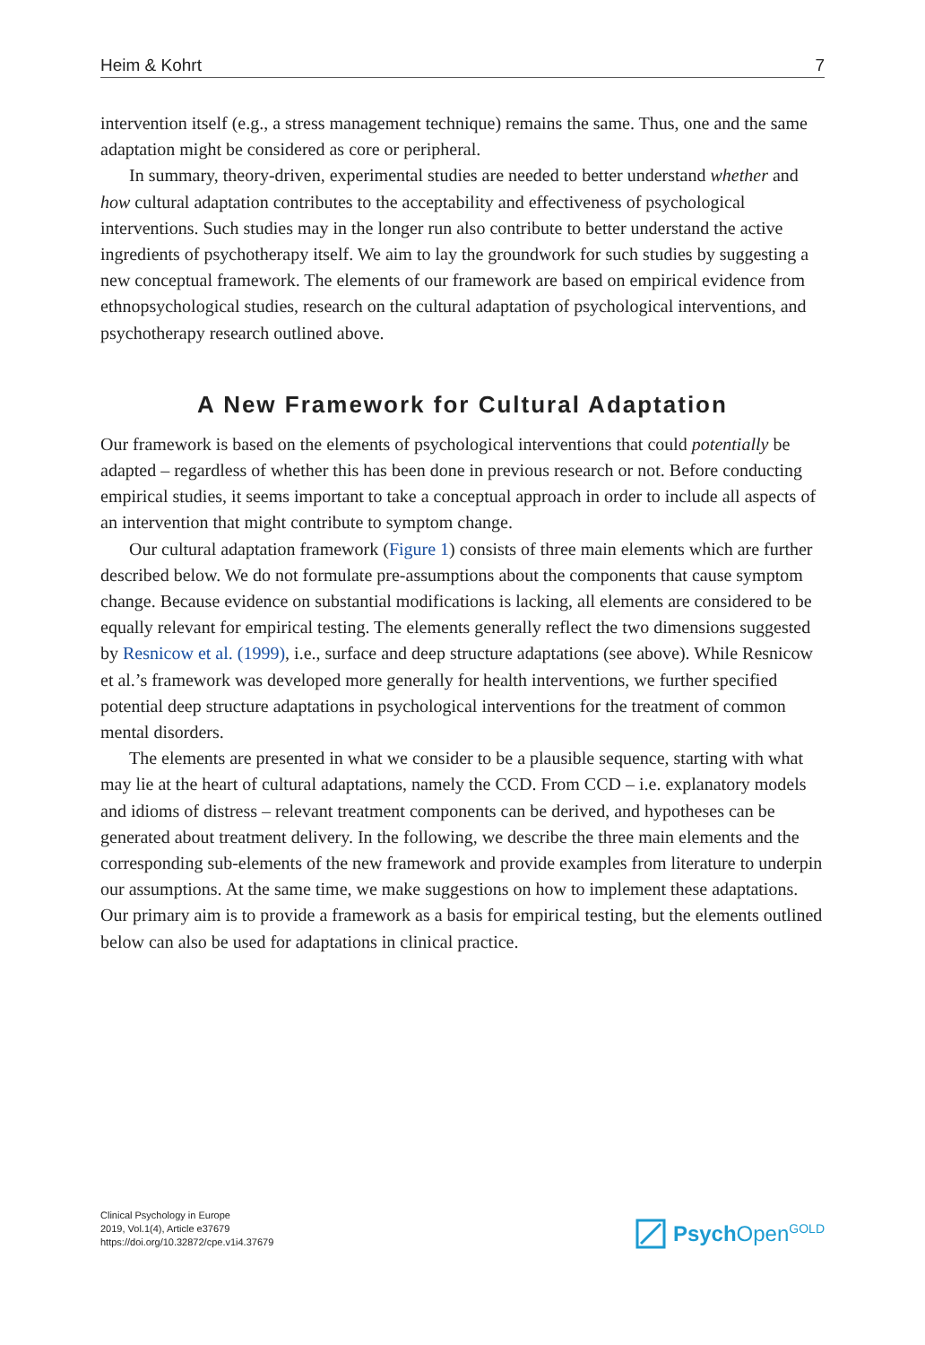Heim & Kohrt 7
intervention itself (e.g., a stress management technique) remains the same. Thus, one and the same adaptation might be considered as core or peripheral.
In summary, theory-driven, experimental studies are needed to better understand whether and how cultural adaptation contributes to the acceptability and effectiveness of psychological interventions. Such studies may in the longer run also contribute to better understand the active ingredients of psychotherapy itself. We aim to lay the groundwork for such studies by suggesting a new conceptual framework. The elements of our framework are based on empirical evidence from ethnopsychological studies, research on the cultural adaptation of psychological interventions, and psychotherapy research outlined above.
A New Framework for Cultural Adaptation
Our framework is based on the elements of psychological interventions that could potentially be adapted – regardless of whether this has been done in previous research or not. Before conducting empirical studies, it seems important to take a conceptual approach in order to include all aspects of an intervention that might contribute to symptom change.
Our cultural adaptation framework (Figure 1) consists of three main elements which are further described below. We do not formulate pre-assumptions about the components that cause symptom change. Because evidence on substantial modifications is lacking, all elements are considered to be equally relevant for empirical testing. The elements generally reflect the two dimensions suggested by Resnicow et al. (1999), i.e., surface and deep structure adaptations (see above). While Resnicow et al.’s framework was developed more generally for health interventions, we further specified potential deep structure adaptations in psychological interventions for the treatment of common mental disorders.
The elements are presented in what we consider to be a plausible sequence, starting with what may lie at the heart of cultural adaptations, namely the CCD. From CCD – i.e. explanatory models and idioms of distress – relevant treatment components can be derived, and hypotheses can be generated about treatment delivery. In the following, we describe the three main elements and the corresponding sub-elements of the new framework and provide examples from literature to underpin our assumptions. At the same time, we make suggestions on how to implement these adaptations. Our primary aim is to provide a framework as a basis for empirical testing, but the elements outlined below can also be used for adaptations in clinical practice.
Clinical Psychology in Europe
2019, Vol.1(4), Article e37679
https://doi.org/10.32872/cpe.v1i4.37679
Psych Open<sup>GOLD</sup>